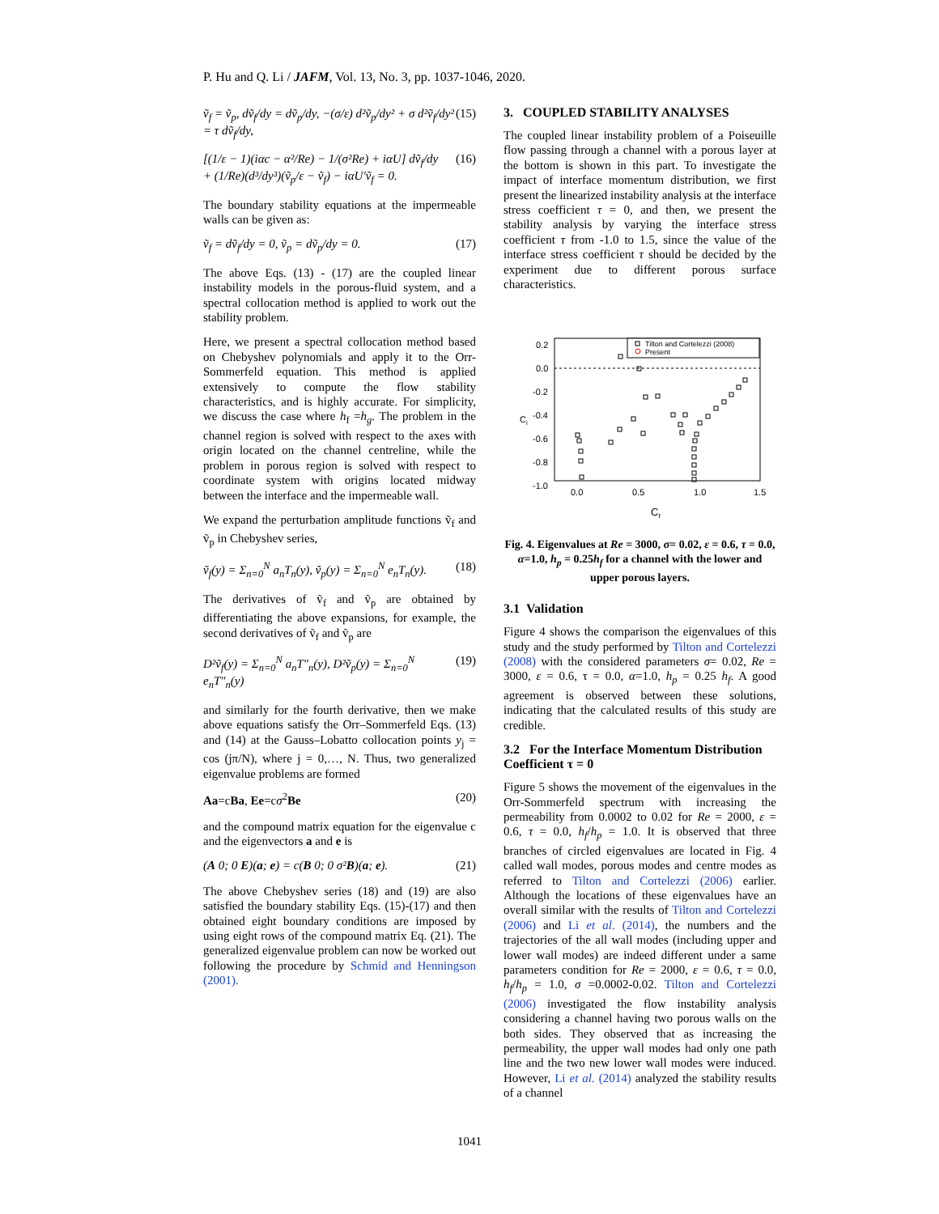P. Hu and Q. Li / JAFM, Vol. 13, No. 3, pp. 1037-1046, 2020.
ṽ<sub>f</sub> = ṽ<sub>p</sub>, dṽ<sub>f</sub>/dy = dṽ<sub>p</sub>/dy, −(σ/ε) d²ṽ<sub>p</sub>/dy² + σ d²ṽ<sub>f</sub>/dy² = τ dṽ<sub>f</sub>/dy, (15)
[(1/ε − 1)(iαc − α²/Re) − 1/(σ²Re) + iαU] dṽ<sub>f</sub>/dy
+ (1/Re)(d³/dy³)(ṽ<sub>p</sub>/ε − ṽ<sub>f</sub>) − iαU′ṽ<sub>f</sub> = 0. (16)
The boundary stability equations at the impermeable walls can be given as:
ṽ<sub>f</sub> = dṽ<sub>f</sub>/dy = 0, ṽ<sub>p</sub> = dṽ<sub>p</sub>/dy = 0. (17)
The above Eqs. (13) - (17) are the coupled linear instability models in the porous-fluid system, and a spectral collocation method is applied to work out the stability problem.
Here, we present a spectral collocation method based on Chebyshev polynomials and apply it to the Orr-Sommerfeld equation. This method is applied extensively to compute the flow stability characteristics, and is highly accurate. For simplicity, we discuss the case where h<sub>f</sub> =h<sub>g</sub>. The problem in the channel region is solved with respect to the axes with origin located on the channel centreline, while the problem in porous region is solved with respect to coordinate system with origins located midway between the interface and the impermeable wall.
We expand the perturbation amplitude functions ṽ<sub>f</sub> and ṽ<sub>p</sub> in Chebyshev series,
ṽ<sub>f</sub>(y) = Σ<sub>n=0</sub><sup>N</sup> a<sub>n</sub>T<sub>n</sub>(y), ṽ<sub>p</sub>(y) = Σ<sub>n=0</sub><sup>N</sup> e<sub>n</sub>T<sub>n</sub>(y). (18)
The derivatives of ṽ<sub>f</sub> and ṽ<sub>p</sub> are obtained by differentiating the above expansions, for example, the second derivatives of ṽ<sub>f</sub> and ṽ<sub>p</sub> are
D²ṽ<sub>f</sub>(y) = Σ<sub>n=0</sub><sup>N</sup> a<sub>n</sub>T″<sub>n</sub>(y), D²ṽ<sub>p</sub>(y) = Σ<sub>n=0</sub><sup>N</sup> e<sub>n</sub>T″<sub>n</sub>(y) (19)
and similarly for the fourth derivative, then we make above equations satisfy the Orr–Sommerfeld Eqs. (13) and (14) at the Gauss–Lobatto collocation points y<sub>j</sub> = cos (jπ/N), where j = 0,…, N. Thus, two generalized eigenvalue problems are formed
Aa=cBa, Ee=cσ<sup>2</sup>Be (20)
and the compound matrix equation for the eigenvalue c and the eigenvectors a and e is
(A 0; 0 E)(a; e) = c(B 0; 0 σ²B)(a; e). (21)
The above Chebyshev series (18) and (19) are also satisfied the boundary stability Eqs. (15)-(17) and then obtained eight boundary conditions are imposed by using eight rows of the compound matrix Eq. (21). The generalized eigenvalue problem can now be worked out following the procedure by Schmid and Henningson (2001).
3. COUPLED STABILITY ANALYSES
The coupled linear instability problem of a Poiseuille flow passing through a channel with a porous layer at the bottom is shown in this part. To investigate the impact of interface momentum distribution, we first present the linearized instability analysis at the interface stress coefficient τ = 0, and then, we present the stability analysis by varying the interface stress coefficient τ from -1.0 to 1.5, since the value of the interface stress coefficient τ should be decided by the experiment due to different porous surface characteristics.
0.2
0.0
-0.2
-0.4
-0.6
-0.8
-1.0
0.0
0.5
1.0
1.5
Ci
Cr
Tilton and Cortelezzi (2008)
Present
Fig. 4. Eigenvalues at Re = 3000, σ= 0.02, ε = 0.6, τ = 0.0, α=1.0, h<sub>p</sub> = 0.25h<sub>f</sub> for a channel with the lower and upper porous layers.
3.1 Validation
Figure 4 shows the comparison the eigenvalues of this study and the study performed by Tilton and Cortelezzi (2008) with the considered parameters σ= 0.02, Re = 3000, ε = 0.6, τ = 0.0, α=1.0, h<sub>p</sub> = 0.25 h<sub>f</sub>. A good agreement is observed between these solutions, indicating that the calculated results of this study are credible.
3.2 For the Interface Momentum Distribution Coefficient τ = 0
Figure 5 shows the movement of the eigenvalues in the Orr-Sommerfeld spectrum with increasing the permeability from 0.0002 to 0.02 for Re = 2000, ε = 0.6, τ = 0.0, h<sub>f</sub>/h<sub>p</sub> = 1.0. It is observed that three branches of circled eigenvalues are located in Fig. 4 called wall modes, porous modes and centre modes as referred to Tilton and Cortelezzi (2006) earlier. Although the locations of these eigenvalues have an overall similar with the results of Tilton and Cortelezzi (2006) and Li et al. (2014), the numbers and the trajectories of the all wall modes (including upper and lower wall modes) are indeed different under a same parameters condition for Re = 2000, ε = 0.6, τ = 0.0, h<sub>f</sub>/h<sub>p</sub> = 1.0, σ =0.0002-0.02. Tilton and Cortelezzi (2006) investigated the flow instability analysis considering a channel having two porous walls on the both sides. They observed that as increasing the permeability, the upper wall modes had only one path line and the two new lower wall modes were induced. However, Li et al. (2014) analyzed the stability results of a channel
1041